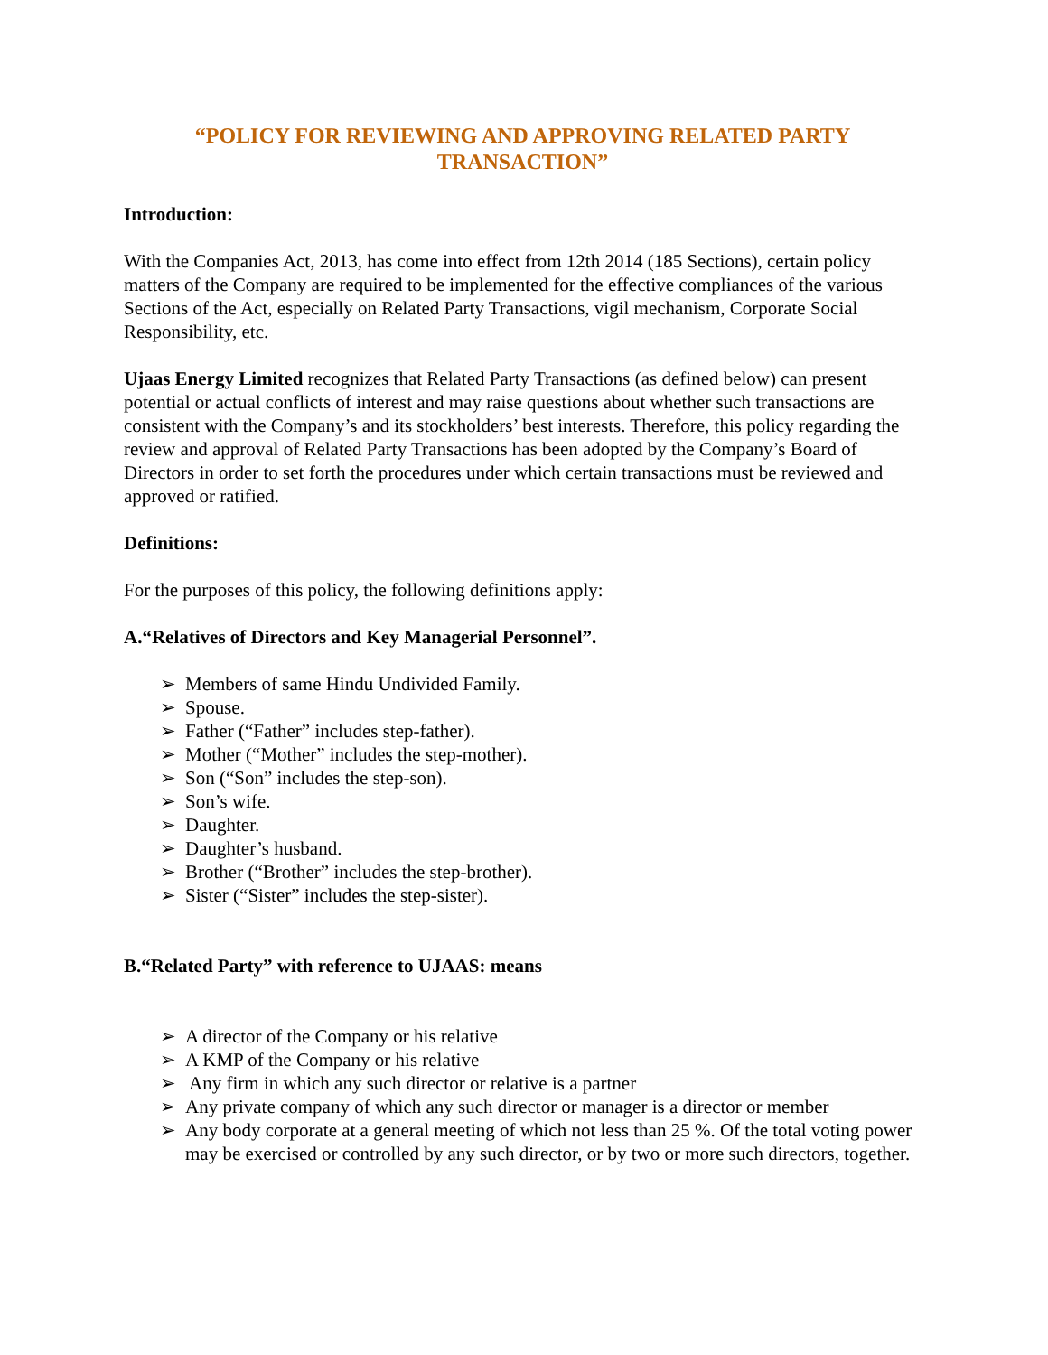“POLICY FOR REVIEWING AND APPROVING RELATED PARTY TRANSACTION”
Introduction:
With the Companies Act, 2013, has come into effect from 12th 2014 (185 Sections), certain policy matters of the Company are required to be implemented for the effective compliances of the various Sections of the Act, especially on Related Party Transactions, vigil mechanism, Corporate Social Responsibility, etc.
Ujaas Energy Limited recognizes that Related Party Transactions (as defined below) can present potential or actual conflicts of interest and may raise questions about whether such transactions are consistent with the Company’s and its stockholders’ best interests. Therefore, this policy regarding the review and approval of Related Party Transactions has been adopted by the Company’s Board of Directors in order to set forth the procedures under which certain transactions must be reviewed and approved or ratified.
Definitions:
For the purposes of this policy, the following definitions apply:
A.“Relatives of Directors and Key Managerial Personnel”.
➢ Members of same Hindu Undivided Family.
➢ Spouse.
➢ Father (“Father” includes step-father).
➢ Mother (“Mother” includes the step-mother).
➢ Son (“Son” includes the step-son).
➢ Son’s wife.
➢ Daughter.
➢ Daughter’s husband.
➢ Brother (“Brother” includes the step-brother).
➢ Sister (“Sister” includes the step-sister).
B.“Related Party” with reference to UJAAS: means
➢ A director of the Company or his relative
➢ A KMP of the Company or his relative
➢ Any firm in which any such director or relative is a partner
➢ Any private company of which any such director or manager is a director or member
➢ Any body corporate at a general meeting of which not less than 25 %. Of the total voting power may be exercised or controlled by any such director, or by two or more such directors, together.